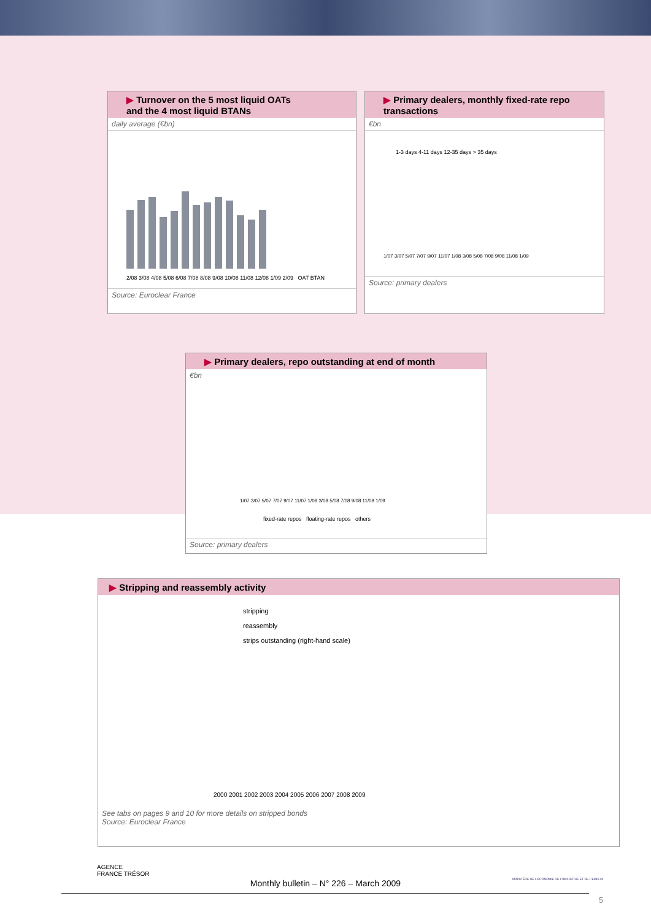▶ Turnover on the 5 most liquid OATs
and the 4 most liquid BTANs
daily average (€bn)
2/08 3/08 4/08 5/08 6/08 7/08 8/08 9/08 10/08 11/08 12/08 1/09 2/09 OAT BTAN
Source: Euroclear France
▶ Primary dealers, monthly fixed-rate repo transactions
€bn
1-3 days 4-11 days 12-35 days > 35 days
1/07 3/07 5/07 7/07 9/07 11/07 1/08 3/08 5/08 7/08 9/08 11/08 1/09
Source: primary dealers
▶ Primary dealers, repo outstanding at end of month
€bn
1/07 3/07 5/07 7/07 9/07 11/07 1/08 3/08 5/08 7/08 9/08 11/08 1/09
fixed-rate repos floating-rate repos others
Source: primary dealers
▶ Stripping and reassembly activity
stripping
reassembly
strips outstanding (right-hand scale)
2000 2001 2002 2003 2004 2005 2006 2007 2008 2009
See tabs on pages 9 and 10 for more details on stripped bonds
Source: Euroclear France
AGENCE
FRANCE TRÉSOR
Monthly bulletin – N° 226 – March 2009
MINISTÈRE DE L'ÉCONOMIE DE L'INDUSTRIE ET DE L'EMPLOI
5